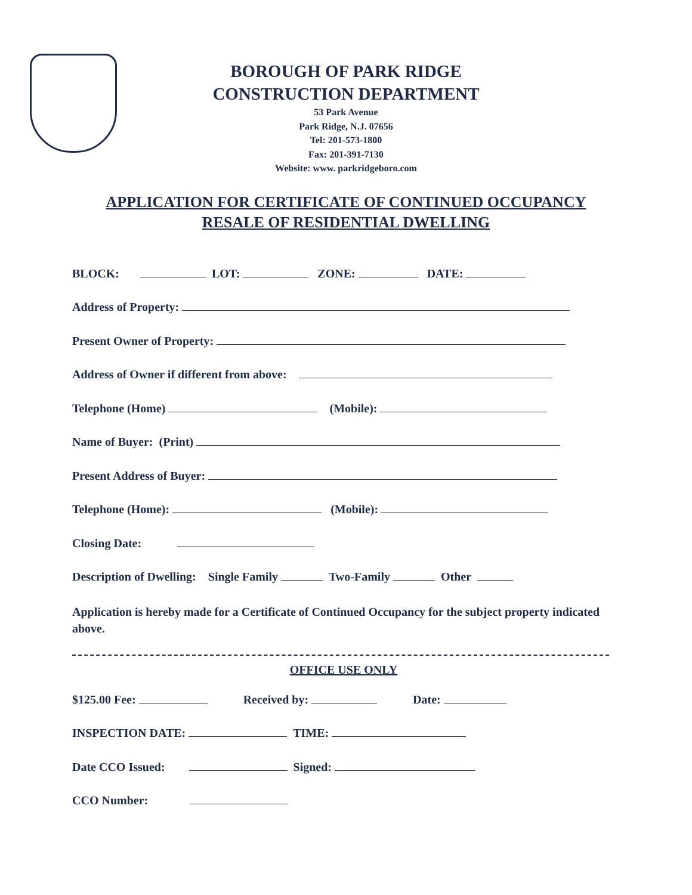BOROUGH OF PARK RIDGE
CONSTRUCTION DEPARTMENT
53 Park Avenue
Park Ridge, N.J. 07656
Tel: 201-573-1800
Fax: 201-391-7130
Website: www. parkridgeboro.com
APPLICATION FOR CERTIFICATE OF CONTINUED OCCUPANCY
RESALE OF RESIDENTIAL DWELLING
BLOCK: LOT: ZONE: DATE:
Address of Property:
Present Owner of Property:
Address of Owner if different from above:
Telephone (Home) (Mobile):
Name of Buyer: (Print)
Present Address of Buyer:
Telephone (Home): (Mobile):
Closing Date:
Description of Dwelling: Single Family Two-Family Other
Application is hereby made for a Certificate of Continued Occupancy for the subject property indicated above.
OFFICE USE ONLY
$125.00 Fee: Received by: Date:
INSPECTION DATE: TIME:
Date CCO Issued: Signed:
CCO Number: